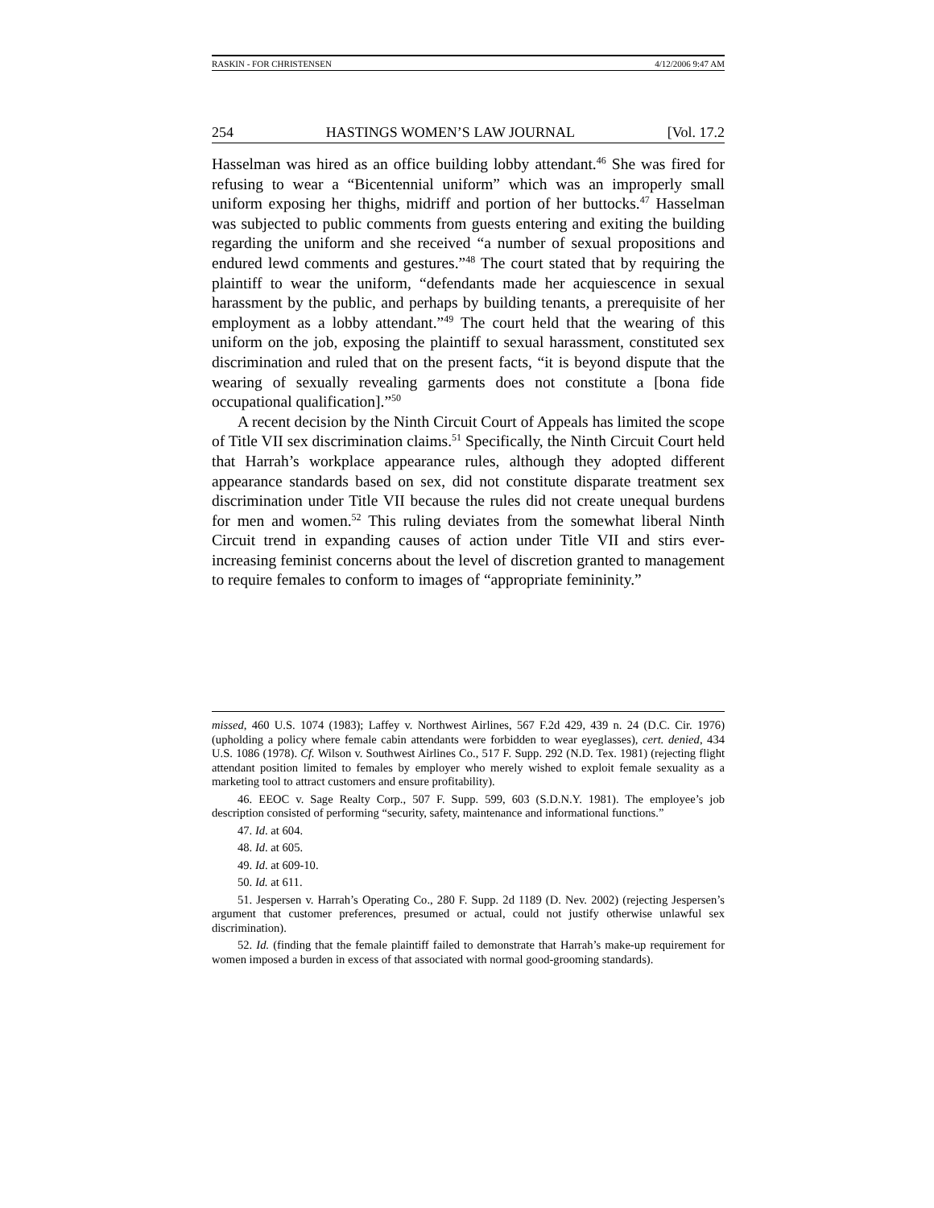RASKIN - FOR CHRISTENSEN 4/12/2006 9:47 AM
254 HASTINGS WOMEN’S LAW JOURNAL [Vol. 17.2
Hasselman was hired as an office building lobby attendant.<sup>46</sup> She was fired for refusing to wear a “Bicentennial uniform” which was an improperly small uniform exposing her thighs, midriff and portion of her buttocks.<sup>47</sup> Hasselman was subjected to public comments from guests entering and exiting the building regarding the uniform and she received “a number of sexual propositions and endured lewd comments and gestures.”<sup>48</sup> The court stated that by requiring the plaintiff to wear the uniform, “defendants made her acquiescence in sexual harassment by the public, and perhaps by building tenants, a prerequisite of her employment as a lobby attendant.”<sup>49</sup> The court held that the wearing of this uniform on the job, exposing the plaintiff to sexual harassment, constituted sex discrimination and ruled that on the present facts, “it is beyond dispute that the wearing of sexually revealing garments does not constitute a [bona fide occupational qualification].”<sup>50</sup>
A recent decision by the Ninth Circuit Court of Appeals has limited the scope of Title VII sex discrimination claims.<sup>51</sup> Specifically, the Ninth Circuit Court held that Harrah’s workplace appearance rules, although they adopted different appearance standards based on sex, did not constitute disparate treatment sex discrimination under Title VII because the rules did not create unequal burdens for men and women.<sup>52</sup> This ruling deviates from the somewhat liberal Ninth Circuit trend in expanding causes of action under Title VII and stirs ever-increasing feminist concerns about the level of discretion granted to management to require females to conform to images of “appropriate femininity.”
missed, 460 U.S. 1074 (1983); Laffey v. Northwest Airlines, 567 F.2d 429, 439 n. 24 (D.C. Cir. 1976) (upholding a policy where female cabin attendants were forbidden to wear eyeglasses), cert. denied, 434 U.S. 1086 (1978). Cf. Wilson v. Southwest Airlines Co., 517 F. Supp. 292 (N.D. Tex. 1981) (rejecting flight attendant position limited to females by employer who merely wished to exploit female sexuality as a marketing tool to attract customers and ensure profitability).
46. EEOC v. Sage Realty Corp., 507 F. Supp. 599, 603 (S.D.N.Y. 1981). The employee’s job description consisted of performing “security, safety, maintenance and informational functions.”
47. Id. at 604.
48. Id. at 605.
49. Id. at 609-10.
50. Id. at 611.
51. Jespersen v. Harrah’s Operating Co., 280 F. Supp. 2d 1189 (D. Nev. 2002) (rejecting Jespersen’s argument that customer preferences, presumed or actual, could not justify otherwise unlawful sex discrimination).
52. Id. (finding that the female plaintiff failed to demonstrate that Harrah’s make-up requirement for women imposed a burden in excess of that associated with normal good-grooming standards).